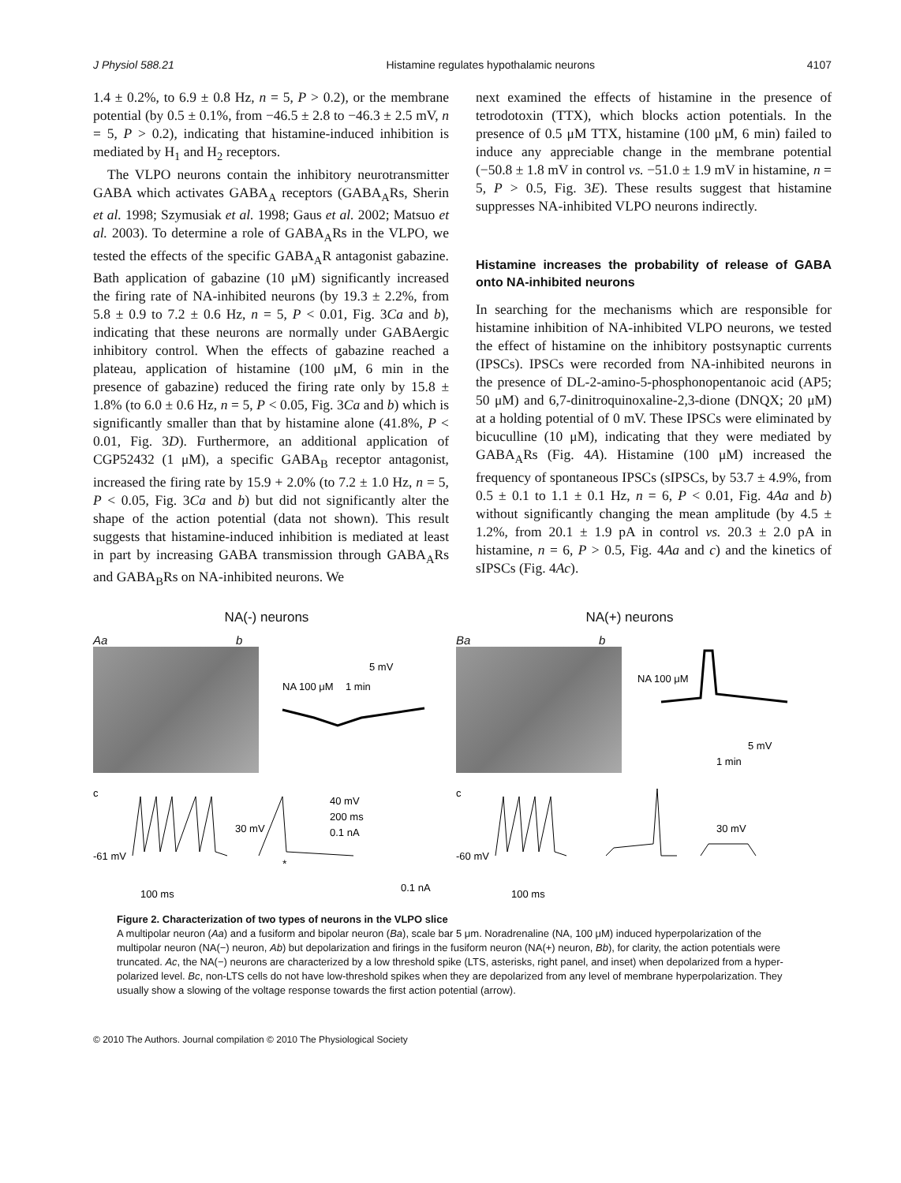J Physiol 588.21 Histamine regulates hypothalamic neurons 4107
1.4 ± 0.2%, to 6.9 ± 0.8 Hz, n = 5, P > 0.2), or the membrane potential (by 0.5 ± 0.1%, from −46.5 ± 2.8 to −46.3 ± 2.5 mV, n = 5, P > 0.2), indicating that histamine-induced inhibition is mediated by H<sub>1</sub> and H<sub>2</sub> receptors.
The VLPO neurons contain the inhibitory neurotransmitter GABA which activates GABA<sub>A</sub> receptors (GABA<sub>A</sub>Rs, Sherin et al. 1998; Szymusiak et al. 1998; Gaus et al. 2002; Matsuo et al. 2003). To determine a role of GABA<sub>A</sub>Rs in the VLPO, we tested the effects of the specific GABA<sub>A</sub>R antagonist gabazine. Bath application of gabazine (10 μM) significantly increased the firing rate of NA-inhibited neurons (by 19.3 ± 2.2%, from 5.8 ± 0.9 to 7.2 ± 0.6 Hz, n = 5, P < 0.01, Fig. 3Ca and b), indicating that these neurons are normally under GABAergic inhibitory control. When the effects of gabazine reached a plateau, application of histamine (100 μM, 6 min in the presence of gabazine) reduced the firing rate only by 15.8 ± 1.8% (to 6.0 ± 0.6 Hz, n = 5, P < 0.05, Fig. 3Ca and b) which is significantly smaller than that by histamine alone (41.8%, P < 0.01, Fig. 3D). Furthermore, an additional application of CGP52432 (1 μM), a specific GABA<sub>B</sub> receptor antagonist, increased the firing rate by 15.9 + 2.0% (to 7.2 ± 1.0 Hz, n = 5, P < 0.05, Fig. 3Ca and b) but did not significantly alter the shape of the action potential (data not shown). This result suggests that histamine-induced inhibition is mediated at least in part by increasing GABA transmission through GABA<sub>A</sub>Rs and GABA<sub>B</sub>Rs on NA-inhibited neurons. We
next examined the effects of histamine in the presence of tetrodotoxin (TTX), which blocks action potentials. In the presence of 0.5 μM TTX, histamine (100 μM, 6 min) failed to induce any appreciable change in the membrane potential (−50.8 ± 1.8 mV in control vs. −51.0 ± 1.9 mV in histamine, n = 5, P > 0.5, Fig. 3E). These results suggest that histamine suppresses NA-inhibited VLPO neurons indirectly.
Histamine increases the probability of release of GABA onto NA-inhibited neurons
In searching for the mechanisms which are responsible for histamine inhibition of NA-inhibited VLPO neurons, we tested the effect of histamine on the inhibitory postsynaptic currents (IPSCs). IPSCs were recorded from NA-inhibited neurons in the presence of DL-2-amino-5-phosphonopentanoic acid (AP5; 50 μM) and 6,7-dinitroquinoxaline-2,3-dione (DNQX; 20 μM) at a holding potential of 0 mV. These IPSCs were eliminated by bicuculline (10 μM), indicating that they were mediated by GABA<sub>A</sub>Rs (Fig. 4A). Histamine (100 μM) increased the frequency of spontaneous IPSCs (sIPSCs, by 53.7 ± 4.9%, from 0.5 ± 0.1 to 1.1 ± 0.1 Hz, n = 6, P < 0.01, Fig. 4Aa and b) without significantly changing the mean amplitude (by 4.5 ± 1.2%, from 20.1 ± 1.9 pA in control vs. 20.3 ± 2.0 pA in histamine, n = 6, P > 0.5, Fig. 4Aa and c) and the kinetics of sIPSCs (Fig. 4Ac).
NA(-) neurons
Aa b
NA 100 μM
1 min
5 mV
c
-61 mV
30 mV
40 mV
200 ms
0.1 nA
100 ms
0.1 nA
*
NA(+) neurons
Ba b
NA 100 μM
5 mV
1 min
c
-60 mV
30 mV
100 ms
Figure 2. Characterization of two types of neurons in the VLPO slice
A multipolar neuron (Aa) and a fusiform and bipolar neuron (Ba), scale bar 5 μm. Noradrenaline (NA, 100 μM) induced hyperpolarization of the multipolar neuron (NA(−) neuron, Ab) but depolarization and firings in the fusiform neuron (NA(+) neuron, Bb), for clarity, the action potentials were truncated. Ac, the NA(−) neurons are characterized by a low threshold spike (LTS, asterisks, right panel, and inset) when depolarized from a hyper-polarized level. Bc, non-LTS cells do not have low-threshold spikes when they are depolarized from any level of membrane hyperpolarization. They usually show a slowing of the voltage response towards the first action potential (arrow).
© 2010 The Authors. Journal compilation © 2010 The Physiological Society